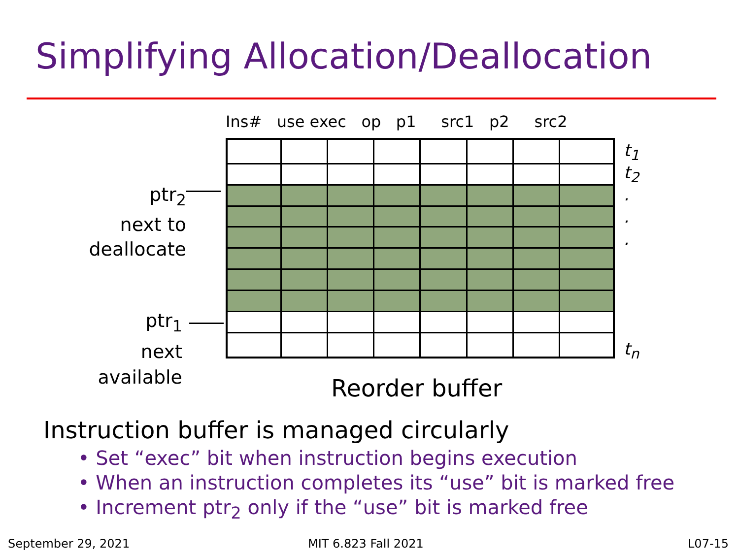Simplifying Allocation/Deallocation
Ins# use exec op p1 src1 p2 src2
ptr<sub>2</sub>
next to
deallocate
t<sub>1</sub>
t<sub>2</sub>
.
.
.
t<sub>n</sub>
ptr<sub>1</sub>
next
available
Reorder buffer
Instruction buffer is managed circularly
• Set “exec” bit when instruction begins execution
• When an instruction completes its “use” bit is marked free
• Increment ptr<sub>2</sub> only if the “use” bit is marked free
September 29, 2021 MIT 6.823 Fall 2021 L07-15